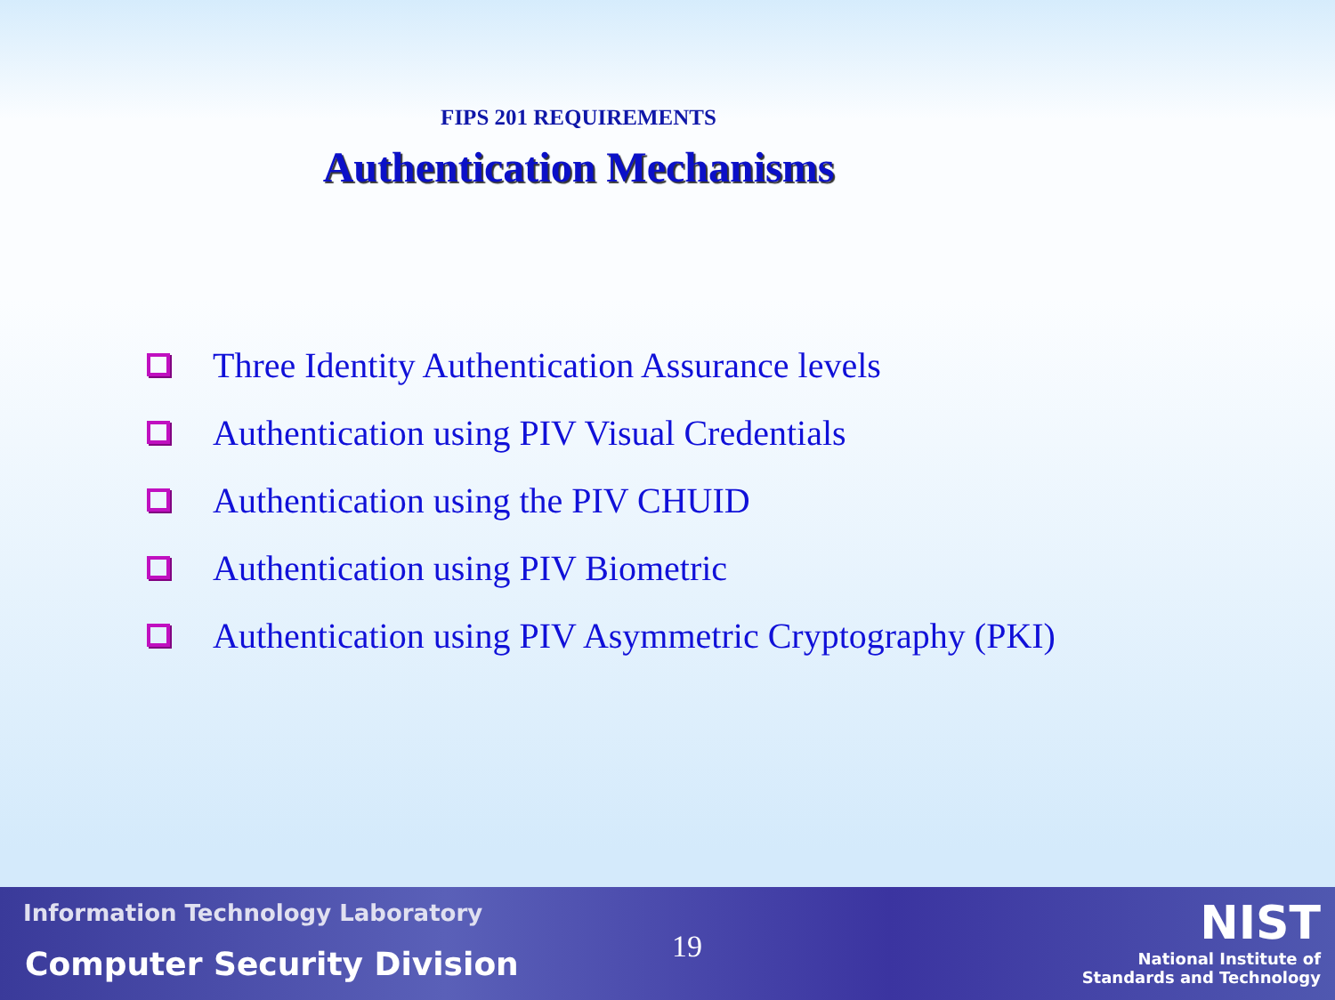FIPS 201 REQUIREMENTS
Authentication Mechanisms
Three Identity Authentication Assurance levels
Authentication using PIV Visual Credentials
Authentication using the PIV CHUID
Authentication using PIV Biometric
Authentication using PIV Asymmetric Cryptography (PKI)
Information Technology Laboratory
Computer Security Division 19
NIST
National Institute of
Standards and Technology